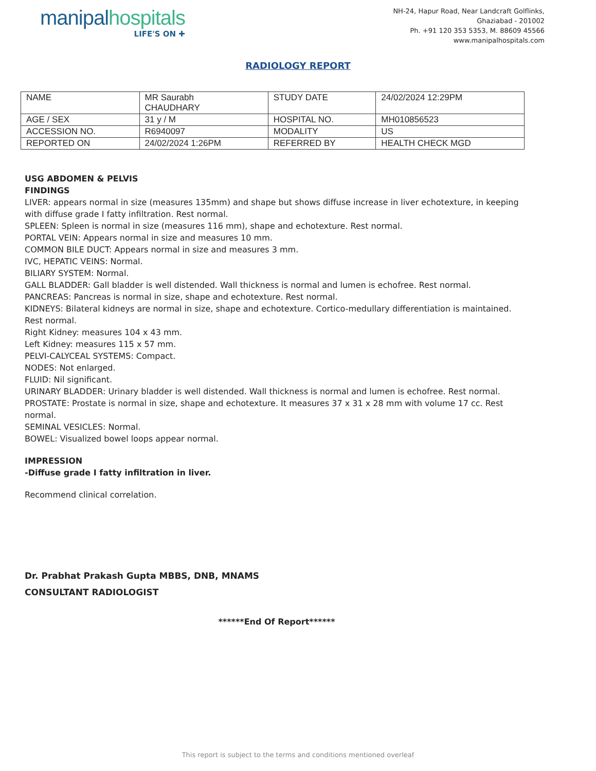manipal hospitals
LIFE'S ON ✚
NH-24, Hapur Road, Near Landcraft Golflinks,
Ghaziabad - 201002
Ph. +91 120 353 5353, M. 88609 45566
www.manipalhospitals.com
RADIOLOGY REPORT
| NAME | MR Saurabh CHAUDHARY | STUDY DATE | 24/02/2024 12:29PM |
| AGE / SEX | 31 y / M | HOSPITAL NO. | MH010856523 |
| ACCESSION NO. | R6940097 | MODALITY | US |
| REPORTED ON | 24/02/2024 1:26PM | REFERRED BY | HEALTH CHECK MGD |
USG ABDOMEN & PELVIS
FINDINGS
LIVER: appears normal in size (measures 135mm) and shape but shows diffuse increase in liver echotexture, in keeping with diffuse grade I fatty infiltration. Rest normal.
SPLEEN: Spleen is normal in size (measures 116 mm), shape and echotexture. Rest normal.
PORTAL VEIN: Appears normal in size and measures 10 mm.
COMMON BILE DUCT: Appears normal in size and measures 3 mm.
IVC, HEPATIC VEINS: Normal.
BILIARY SYSTEM: Normal.
GALL BLADDER: Gall bladder is well distended. Wall thickness is normal and lumen is echofree. Rest normal.
PANCREAS: Pancreas is normal in size, shape and echotexture. Rest normal.
KIDNEYS: Bilateral kidneys are normal in size, shape and echotexture. Cortico-medullary differentiation is maintained. Rest normal.
Right Kidney: measures 104 x 43 mm.
Left Kidney: measures 115 x 57 mm.
PELVI-CALYCEAL SYSTEMS: Compact.
NODES: Not enlarged.
FLUID: Nil significant.
URINARY BLADDER: Urinary bladder is well distended. Wall thickness is normal and lumen is echofree. Rest normal.
PROSTATE: Prostate is normal in size, shape and echotexture. It measures 37 x 31 x 28 mm with volume 17 cc. Rest normal.
SEMINAL VESICLES: Normal.
BOWEL: Visualized bowel loops appear normal.
IMPRESSION
-Diffuse grade I fatty infiltration in liver.
Recommend clinical correlation.
Dr. Prabhat Prakash Gupta MBBS, DNB, MNAMS
CONSULTANT RADIOLOGIST
******End Of Report******
This report is subject to the terms and conditions mentioned overleaf